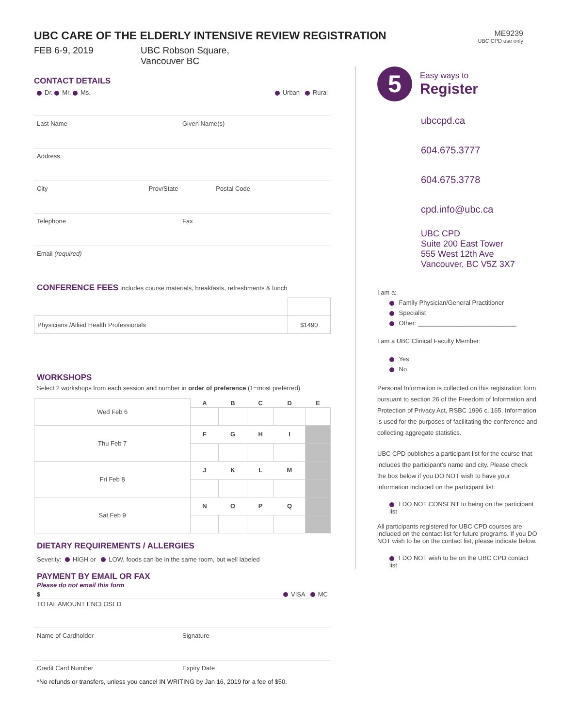ME9239
UBC CPD use only
UBC CARE OF THE ELDERLY INTENSIVE REVIEW REGISTRATION
FEB 6-9, 2019 UBC Robson Square,
Vancouver BC
CONTACT DETAILS
Dr. Mr. Ms. Urban Rural
Last Name Given Name(s)
Address
City Prov/State Postal Code
Telephone Fax
Email (required)
CONFERENCE FEES Includes course materials, breakfasts, refreshments & lunch
| Physicians /Allied Health Professionals | $1490 |
WORKSHOPS
Select 2 workshops from each session and number in order of preference (1=most preferred)
| Wed Feb 6 | A | B | C | D | E |
| Thu Feb 7 | F | G | H | I | |
| Fri Feb 8 | J | K | L | M | |
| Sat Feb 9 | N | O | P | Q | |
DIETARY REQUIREMENTS / ALLERGIES
Severity: HIGH or LOW, foods can be in the same room, but well labeled
PAYMENT BY EMAIL OR FAX
Please do not email this form
$ VISA MC
TOTAL AMOUNT ENCLOSED
Name of Cardholder Signature
Credit Card Number Expiry Date
*No refunds or transfers, unless you cancel IN WRITING by Jan 16, 2019 for a fee of $50.
5
Easy ways to
Register
ubccpd.ca
604.675.3777
604.675.3778
cpd.info@ubc.ca
UBC CPD
Suite 200 East Tower
555 West 12th Ave
Vancouver, BC V5Z 3X7
I am a:
Family Physician/General Practitioner
Specialist
Other: ____________________________
I am a UBC Clinical Faculty Member:
Yes
No
Personal Information is collected on this registration form pursuant to section 26 of the Freedom of Information and Protection of Privacy Act, RSBC 1996 c. 165. Information is used for the purposes of facilitating the conference and collecting aggregate statistics.
UBC CPD publishes a participant list for the course that includes the participant's name and city. Please check the box below if you DO NOT wish to have your information included on the participant list:
I DO NOT CONSENT to being on the participant list
All participants registered for UBC CPD courses are included on the contact list for future programs. If you DO NOT wish to be on the contact list, please indicate below.
I DO NOT wish to be on the UBC CPD contact list